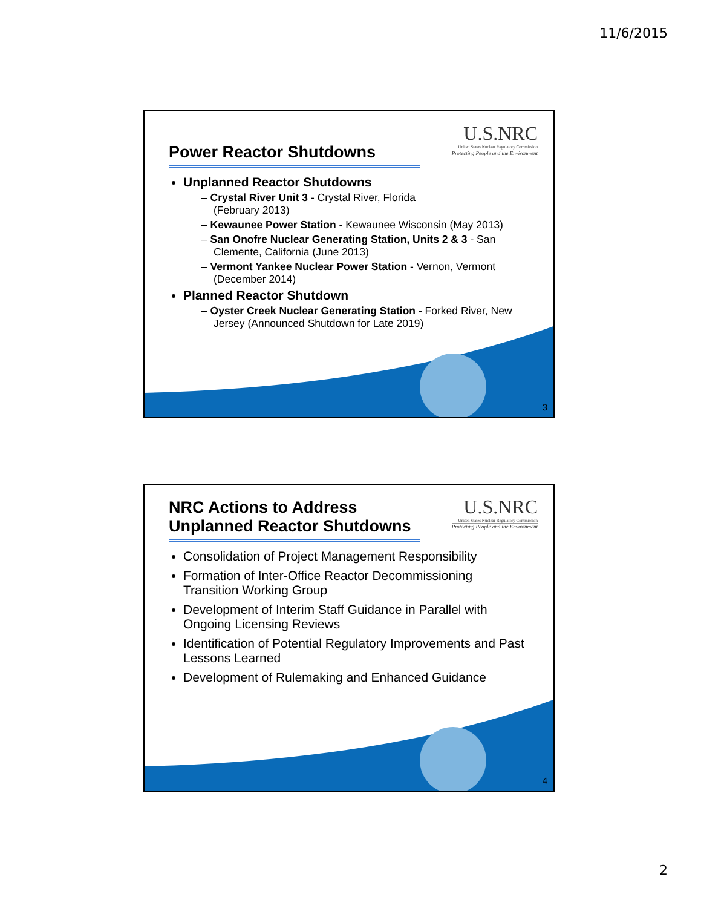11/6/2015
U.S.NRC
United States Nuclear Regulatory Commission
Protecting People and the Environment
Power Reactor Shutdowns
Unplanned Reactor Shutdowns
– Crystal River Unit 3 - Crystal River, Florida
(February 2013)
– Kewaunee Power Station - Kewaunee Wisconsin (May 2013)
– San Onofre Nuclear Generating Station, Units 2 & 3 - San Clemente, California (June 2013)
– Vermont Yankee Nuclear Power Station - Vernon, Vermont (December 2014)
Planned Reactor Shutdown
– Oyster Creek Nuclear Generating Station - Forked River, New Jersey (Announced Shutdown for Late 2019)
3
U.S.NRC
United States Nuclear Regulatory Commission
Protecting People and the Environment
NRC Actions to Address Unplanned Reactor Shutdowns
Consolidation of Project Management Responsibility
Formation of Inter-Office Reactor Decommissioning Transition Working Group
Development of Interim Staff Guidance in Parallel with Ongoing Licensing Reviews
Identification of Potential Regulatory Improvements and Past Lessons Learned
Development of Rulemaking and Enhanced Guidance
4
2